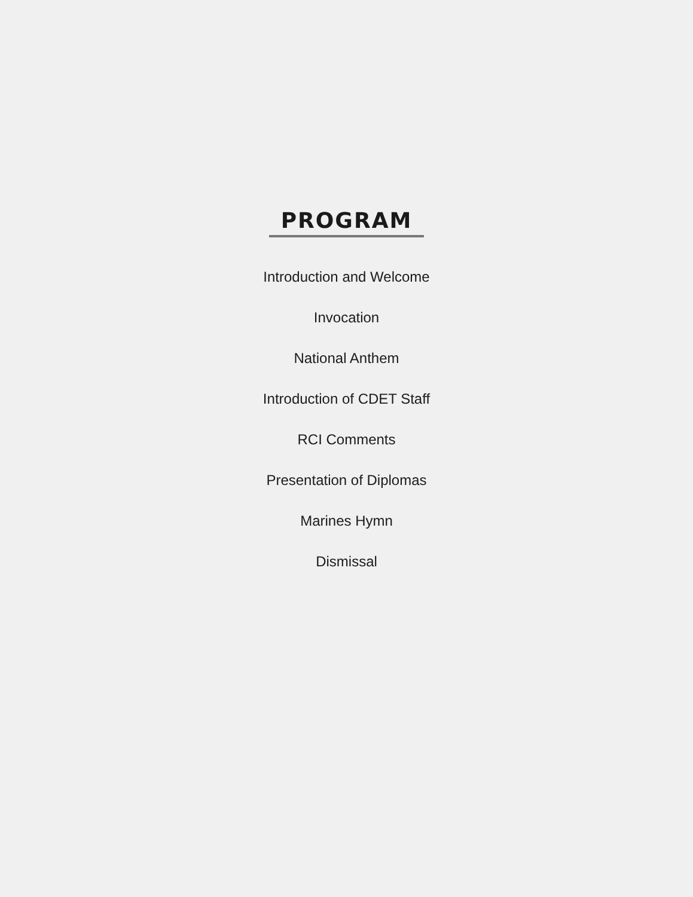PROGRAM
Introduction and Welcome
Invocation
National Anthem
Introduction of CDET Staff
RCI Comments
Presentation of Diplomas
Marines Hymn
Dismissal